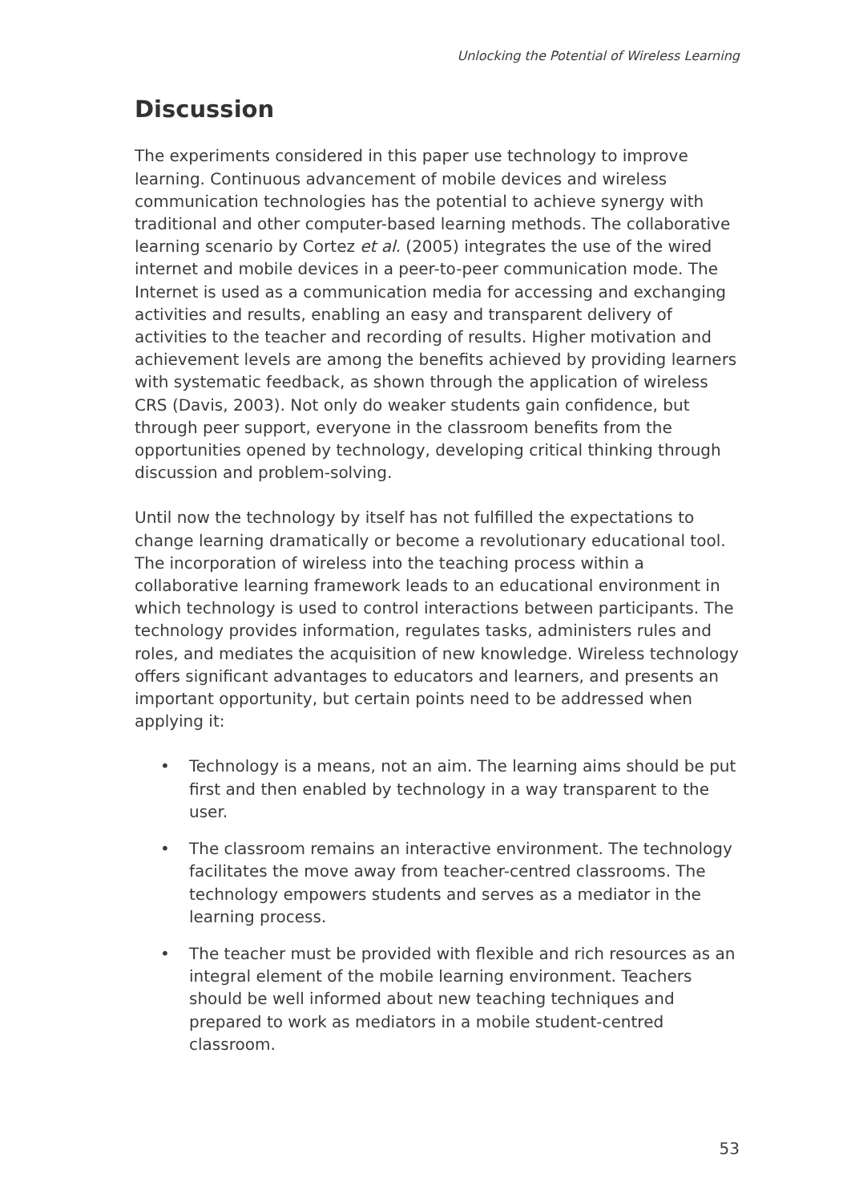Unlocking the Potential of Wireless Learning
Discussion
The experiments considered in this paper use technology to improve learning. Continuous advancement of mobile devices and wireless communication technologies has the potential to achieve synergy with traditional and other computer-based learning methods. The collaborative learning scenario by Cortez et al. (2005) integrates the use of the wired internet and mobile devices in a peer-to-peer communication mode. The Internet is used as a communication media for accessing and exchanging activities and results, enabling an easy and transparent delivery of activities to the teacher and recording of results. Higher motivation and achievement levels are among the benefits achieved by providing learners with systematic feedback, as shown through the application of wireless CRS (Davis, 2003). Not only do weaker students gain confidence, but through peer support, everyone in the classroom benefits from the opportunities opened by technology, developing critical thinking through discussion and problem-solving.
Until now the technology by itself has not fulfilled the expectations to change learning dramatically or become a revolutionary educational tool. The incorporation of wireless into the teaching process within a collaborative learning framework leads to an educational environment in which technology is used to control interactions between participants. The technology provides information, regulates tasks, administers rules and roles, and mediates the acquisition of new knowledge. Wireless technology offers significant advantages to educators and learners, and presents an important opportunity, but certain points need to be addressed when applying it:
• Technology is a means, not an aim. The learning aims should be put first and then enabled by technology in a way transparent to the user.
• The classroom remains an interactive environment. The technology facilitates the move away from teacher-centred classrooms. The technology empowers students and serves as a mediator in the learning process.
• The teacher must be provided with flexible and rich resources as an integral element of the mobile learning environment. Teachers should be well informed about new teaching techniques and prepared to work as mediators in a mobile student-centred classroom.
53